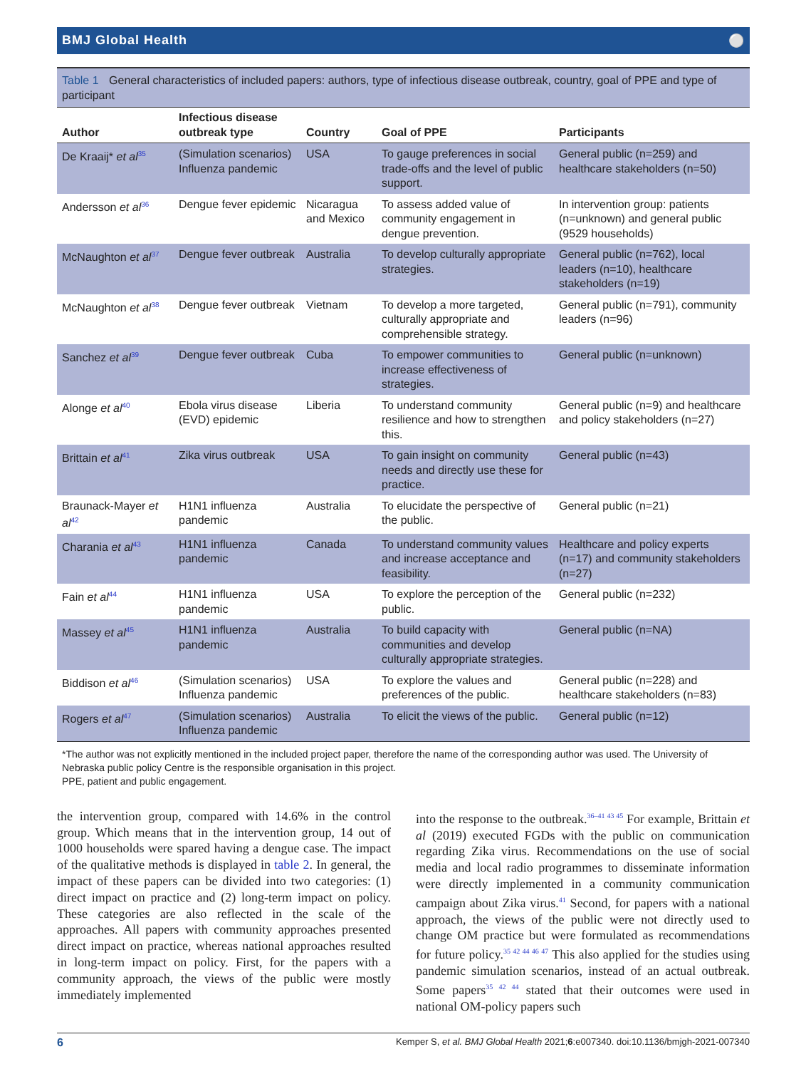BMJ Global Health ⚪
Table 1 General characteristics of included papers: authors, type of infectious disease outbreak, country, goal of PPE and type of participant
| Author | Infectious disease outbreak type | Country | Goal of PPE | Participants |
| --- | --- | --- | --- | --- |
| De Kraaij* et al<sup>35</sup> | (Simulation scenarios) Influenza pandemic | USA | To gauge preferences in social trade-offs and the level of public support. | General public (n=259) and healthcare stakeholders (n=50) |
| Andersson et al<sup>36</sup> | Dengue fever epidemic | Nicaragua and Mexico | To assess added value of community engagement in dengue prevention. | In intervention group: patients (n=unknown) and general public (9529 households) |
| McNaughton et al<sup>37</sup> | Dengue fever outbreak | Australia | To develop culturally appropriate strategies. | General public (n=762), local leaders (n=10), healthcare stakeholders (n=19) |
| McNaughton et al<sup>38</sup> | Dengue fever outbreak | Vietnam | To develop a more targeted, culturally appropriate and comprehensible strategy. | General public (n=791), community leaders (n=96) |
| Sanchez et al<sup>39</sup> | Dengue fever outbreak | Cuba | To empower communities to increase effectiveness of strategies. | General public (n=unknown) |
| Alonge et al<sup>40</sup> | Ebola virus disease (EVD) epidemic | Liberia | To understand community resilience and how to strengthen this. | General public (n=9) and healthcare and policy stakeholders (n=27) |
| Brittain et al<sup>41</sup> | Zika virus outbreak | USA | To gain insight on community needs and directly use these for practice. | General public (n=43) |
| Braunack-Mayer et al<sup>42</sup> | H1N1 influenza pandemic | Australia | To elucidate the perspective of the public. | General public (n=21) |
| Charania et al<sup>43</sup> | H1N1 influenza pandemic | Canada | To understand community values and increase acceptance and feasibility. | Healthcare and policy experts (n=17) and community stakeholders (n=27) |
| Fain et al<sup>44</sup> | H1N1 influenza pandemic | USA | To explore the perception of the public. | General public (n=232) |
| Massey et al<sup>45</sup> | H1N1 influenza pandemic | Australia | To build capacity with communities and develop culturally appropriate strategies. | General public (n=NA) |
| Biddison et al<sup>46</sup> | (Simulation scenarios) Influenza pandemic | USA | To explore the values and preferences of the public. | General public (n=228) and healthcare stakeholders (n=83) |
| Rogers et al<sup>47</sup> | (Simulation scenarios) Influenza pandemic | Australia | To elicit the views of the public. | General public (n=12) |
*The author was not explicitly mentioned in the included project paper, therefore the name of the corresponding author was used. The University of Nebraska public policy Centre is the responsible organisation in this project.
PPE, patient and public engagement.
the intervention group, compared with 14.6% in the control group. Which means that in the intervention group, 14 out of 1000 households were spared having a dengue case. The impact of the qualitative methods is displayed in table 2. In general, the impact of these papers can be divided into two categories: (1) direct impact on practice and (2) long-term impact on policy. These categories are also reflected in the scale of the approaches. All papers with community approaches presented direct impact on practice, whereas national approaches resulted in long-term impact on policy. First, for the papers with a community approach, the views of the public were mostly immediately implemented
into the response to the outbreak.<sup>36–41 43 45</sup> For example, Brittain et al (2019) executed FGDs with the public on communication regarding Zika virus. Recommendations on the use of social media and local radio programmes to disseminate information were directly implemented in a community communication campaign about Zika virus.<sup>41</sup> Second, for papers with a national approach, the views of the public were not directly used to change OM practice but were formulated as recommendations for future policy.<sup>35 42 44 46 47</sup> This also applied for the studies using pandemic simulation scenarios, instead of an actual outbreak. Some papers<sup>35 42 44</sup> stated that their outcomes were used in national OM-policy papers such
6 Kemper S, et al. BMJ Global Health 2021;6:e007340. doi:10.1136/bmjgh-2021-007340